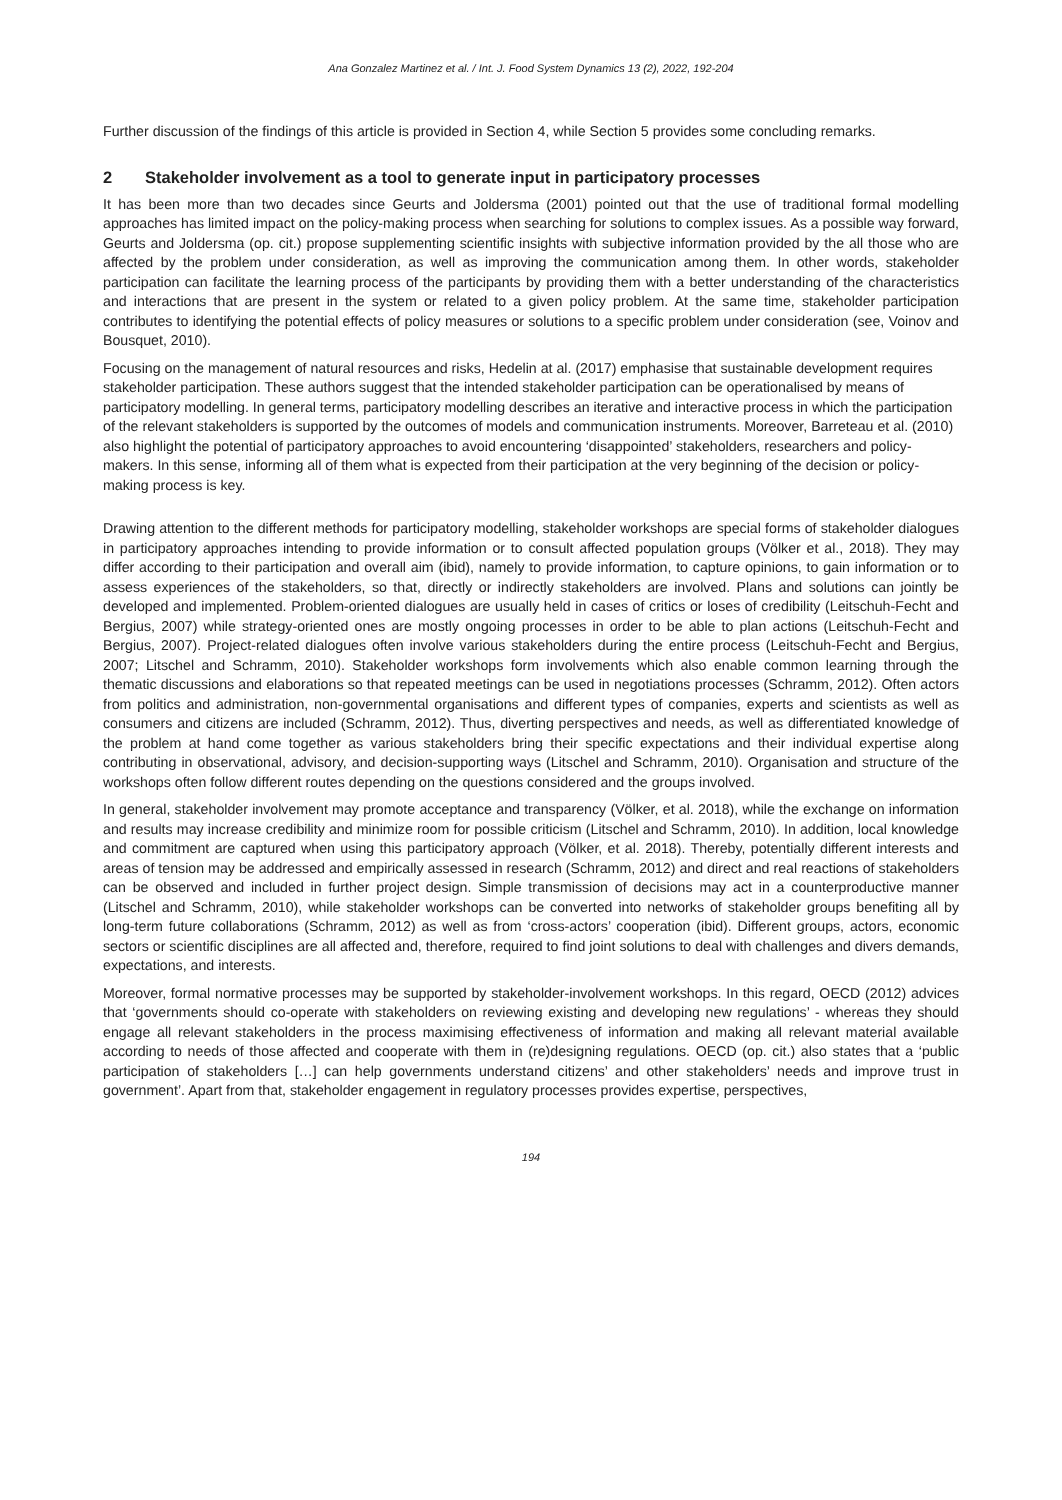Ana Gonzalez Martinez et al. / Int. J. Food System Dynamics 13 (2), 2022, 192-204
Further discussion of the findings of this article is provided in Section 4, while Section 5 provides some concluding remarks.
2 Stakeholder involvement as a tool to generate input in participatory processes
It has been more than two decades since Geurts and Joldersma (2001) pointed out that the use of traditional formal modelling approaches has limited impact on the policy-making process when searching for solutions to complex issues. As a possible way forward, Geurts and Joldersma (op. cit.) propose supplementing scientific insights with subjective information provided by the all those who are affected by the problem under consideration, as well as improving the communication among them. In other words, stakeholder participation can facilitate the learning process of the participants by providing them with a better understanding of the characteristics and interactions that are present in the system or related to a given policy problem. At the same time, stakeholder participation contributes to identifying the potential effects of policy measures or solutions to a specific problem under consideration (see, Voinov and Bousquet, 2010).
Focusing on the management of natural resources and risks, Hedelin at al. (2017) emphasise that sustainable development requires stakeholder participation. These authors suggest that the intended stakeholder participation can be operationalised by means of participatory modelling. In general terms, participatory modelling describes an iterative and interactive process in which the participation of the relevant stakeholders is supported by the outcomes of models and communication instruments. Moreover, Barreteau et al. (2010) also highlight the potential of participatory approaches to avoid encountering ‘disappointed’ stakeholders, researchers and policy-makers. In this sense, informing all of them what is expected from their participation at the very beginning of the decision or policy-making process is key.
Drawing attention to the different methods for participatory modelling, stakeholder workshops are special forms of stakeholder dialogues in participatory approaches intending to provide information or to consult affected population groups (Völker et al., 2018). They may differ according to their participation and overall aim (ibid), namely to provide information, to capture opinions, to gain information or to assess experiences of the stakeholders, so that, directly or indirectly stakeholders are involved. Plans and solutions can jointly be developed and implemented. Problem-oriented dialogues are usually held in cases of critics or loses of credibility (Leitschuh-Fecht and Bergius, 2007) while strategy-oriented ones are mostly ongoing processes in order to be able to plan actions (Leitschuh-Fecht and Bergius, 2007). Project-related dialogues often involve various stakeholders during the entire process (Leitschuh-Fecht and Bergius, 2007; Litschel and Schramm, 2010). Stakeholder workshops form involvements which also enable common learning through the thematic discussions and elaborations so that repeated meetings can be used in negotiations processes (Schramm, 2012). Often actors from politics and administration, non-governmental organisations and different types of companies, experts and scientists as well as consumers and citizens are included (Schramm, 2012). Thus, diverting perspectives and needs, as well as differentiated knowledge of the problem at hand come together as various stakeholders bring their specific expectations and their individual expertise along contributing in observational, advisory, and decision-supporting ways (Litschel and Schramm, 2010). Organisation and structure of the workshops often follow different routes depending on the questions considered and the groups involved.
In general, stakeholder involvement may promote acceptance and transparency (Völker, et al. 2018), while the exchange on information and results may increase credibility and minimize room for possible criticism (Litschel and Schramm, 2010). In addition, local knowledge and commitment are captured when using this participatory approach (Völker, et al. 2018). Thereby, potentially different interests and areas of tension may be addressed and empirically assessed in research (Schramm, 2012) and direct and real reactions of stakeholders can be observed and included in further project design. Simple transmission of decisions may act in a counterproductive manner (Litschel and Schramm, 2010), while stakeholder workshops can be converted into networks of stakeholder groups benefiting all by long-term future collaborations (Schramm, 2012) as well as from ‘cross-actors’ cooperation (ibid). Different groups, actors, economic sectors or scientific disciplines are all affected and, therefore, required to find joint solutions to deal with challenges and divers demands, expectations, and interests.
Moreover, formal normative processes may be supported by stakeholder-involvement workshops. In this regard, OECD (2012) advices that ‘governments should co-operate with stakeholders on reviewing existing and developing new regulations’ - whereas they should engage all relevant stakeholders in the process maximising effectiveness of information and making all relevant material available according to needs of those affected and cooperate with them in (re)designing regulations. OECD (op. cit.) also states that a ‘public participation of stakeholders […] can help governments understand citizens’ and other stakeholders’ needs and improve trust in government’. Apart from that, stakeholder engagement in regulatory processes provides expertise, perspectives,
194